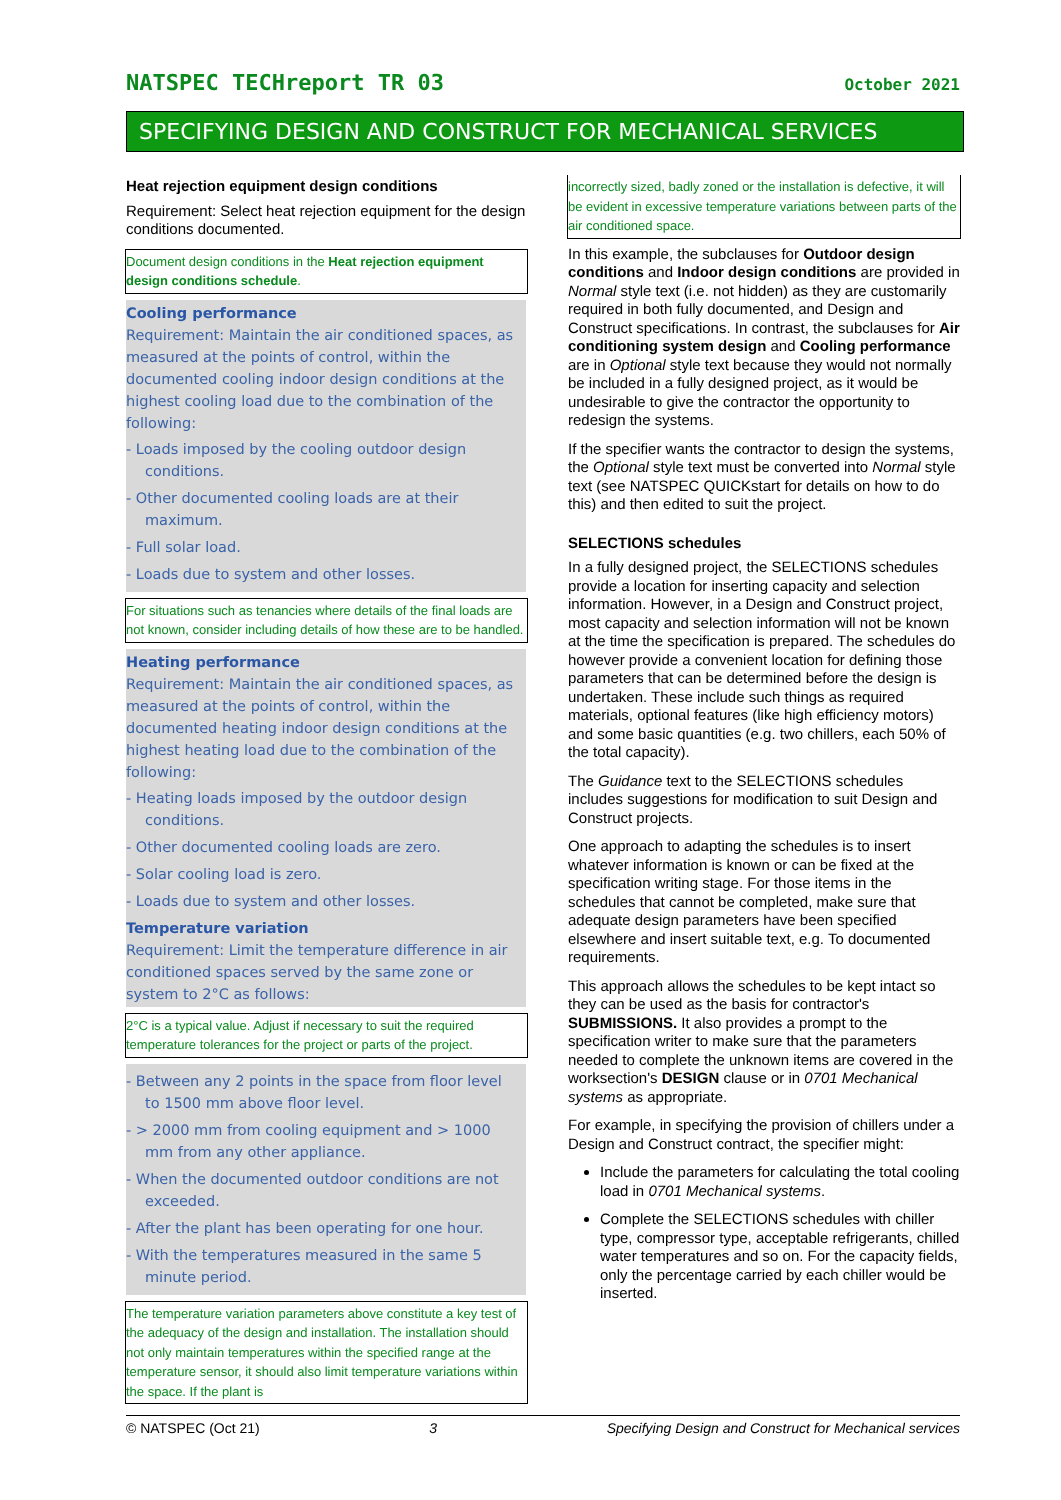NATSPEC TECHreport TR 03 October 2021
SPECIFYING DESIGN AND CONSTRUCT FOR MECHANICAL SERVICES
Heat rejection equipment design conditions
Requirement: Select heat rejection equipment for the design conditions documented.
Document design conditions in the Heat rejection equipment design conditions schedule.
Cooling performance
Requirement: Maintain the air conditioned spaces, as measured at the points of control, within the documented cooling indoor design conditions at the highest cooling load due to the combination of the following:
- Loads imposed by the cooling outdoor design conditions.
- Other documented cooling loads are at their maximum.
- Full solar load.
- Loads due to system and other losses.
For situations such as tenancies where details of the final loads are not known, consider including details of how these are to be handled.
Heating performance
Requirement: Maintain the air conditioned spaces, as measured at the points of control, within the documented heating indoor design conditions at the highest heating load due to the combination of the following:
- Heating loads imposed by the outdoor design conditions.
- Other documented cooling loads are zero.
- Solar cooling load is zero.
- Loads due to system and other losses.
Temperature variation
Requirement: Limit the temperature difference in air conditioned spaces served by the same zone or system to 2°C as follows:
2°C is a typical value. Adjust if necessary to suit the required temperature tolerances for the project or parts of the project.
- Between any 2 points in the space from floor level to 1500 mm above floor level.
- > 2000 mm from cooling equipment and > 1000 mm from any other appliance.
- When the documented outdoor conditions are not exceeded.
- After the plant has been operating for one hour.
- With the temperatures measured in the same 5 minute period.
The temperature variation parameters above constitute a key test of the adequacy of the design and installation. The installation should not only maintain temperatures within the specified range at the temperature sensor, it should also limit temperature variations within the space. If the plant is
incorrectly sized, badly zoned or the installation is defective, it will be evident in excessive temperature variations between parts of the air conditioned space.
In this example, the subclauses for Outdoor design conditions and Indoor design conditions are provided in Normal style text (i.e. not hidden) as they are customarily required in both fully documented, and Design and Construct specifications. In contrast, the subclauses for Air conditioning system design and Cooling performance are in Optional style text because they would not normally be included in a fully designed project, as it would be undesirable to give the contractor the opportunity to redesign the systems.
If the specifier wants the contractor to design the systems, the Optional style text must be converted into Normal style text (see NATSPEC QUICKstart for details on how to do this) and then edited to suit the project.
SELECTIONS schedules
In a fully designed project, the SELECTIONS schedules provide a location for inserting capacity and selection information. However, in a Design and Construct project, most capacity and selection information will not be known at the time the specification is prepared. The schedules do however provide a convenient location for defining those parameters that can be determined before the design is undertaken. These include such things as required materials, optional features (like high efficiency motors) and some basic quantities (e.g. two chillers, each 50% of the total capacity).
The Guidance text to the SELECTIONS schedules includes suggestions for modification to suit Design and Construct projects.
One approach to adapting the schedules is to insert whatever information is known or can be fixed at the specification writing stage. For those items in the schedules that cannot be completed, make sure that adequate design parameters have been specified elsewhere and insert suitable text, e.g. To documented requirements.
This approach allows the schedules to be kept intact so they can be used as the basis for contractor's SUBMISSIONS. It also provides a prompt to the specification writer to make sure that the parameters needed to complete the unknown items are covered in the worksection's DESIGN clause or in 0701 Mechanical systems as appropriate.
For example, in specifying the provision of chillers under a Design and Construct contract, the specifier might:
Include the parameters for calculating the total cooling load in 0701 Mechanical systems.
Complete the SELECTIONS schedules with chiller type, compressor type, acceptable refrigerants, chilled water temperatures and so on. For the capacity fields, only the percentage carried by each chiller would be inserted.
© NATSPEC (Oct 21) 3 Specifying Design and Construct for Mechanical services